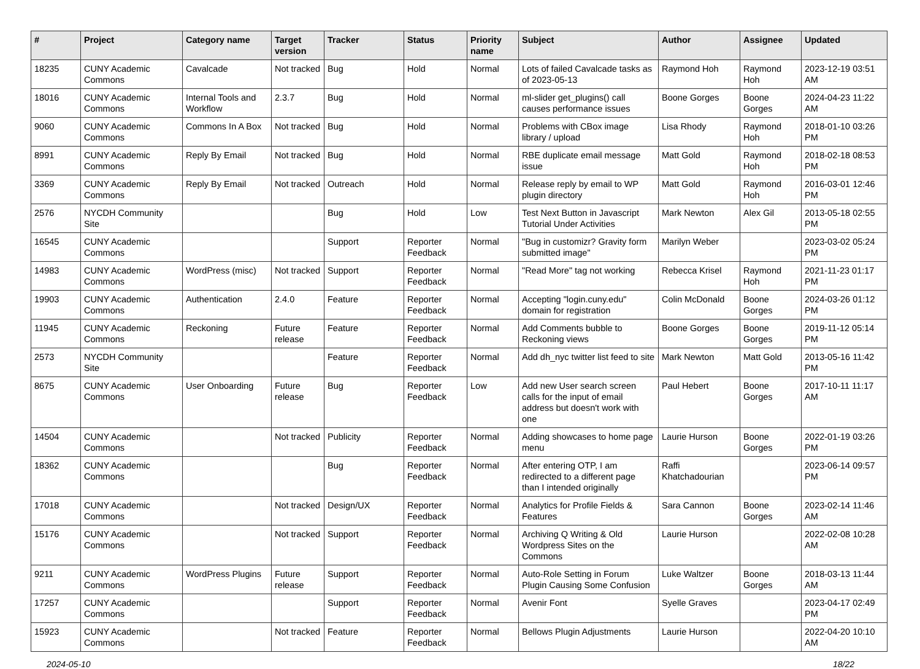| # | Project | Category name | Target version | Tracker | Status | Priority name | Subject | Author | Assignee | Updated |
| --- | --- | --- | --- | --- | --- | --- | --- | --- | --- | --- |
| 18235 | CUNY Academic Commons | Cavalcade | Not tracked | Bug | Hold | Normal | Lots of failed Cavalcade tasks as of 2023-05-13 | Raymond Hoh | Raymond Hoh | 2023-12-19 03:51 AM |
| 18016 | CUNY Academic Commons | Internal Tools and Workflow | 2.3.7 | Bug | Hold | Normal | ml-slider get_plugins() call causes performance issues | Boone Gorges | Boone Gorges | 2024-04-23 11:22 AM |
| 9060 | CUNY Academic Commons | Commons In A Box | Not tracked | Bug | Hold | Normal | Problems with CBox image library / upload | Lisa Rhody | Raymond Hoh | 2018-01-10 03:26 PM |
| 8991 | CUNY Academic Commons | Reply By Email | Not tracked | Bug | Hold | Normal | RBE duplicate email message issue | Matt Gold | Raymond Hoh | 2018-02-18 08:53 PM |
| 3369 | CUNY Academic Commons | Reply By Email | Not tracked | Outreach | Hold | Normal | Release reply by email to WP plugin directory | Matt Gold | Raymond Hoh | 2016-03-01 12:46 PM |
| 2576 | NYCDH Community Site | | | Bug | Hold | Low | Test Next Button in Javascript Tutorial Under Activities | Mark Newton | Alex Gil | 2013-05-18 02:55 PM |
| 16545 | CUNY Academic Commons | | | Support | Reporter Feedback | Normal | "Bug in customizr? Gravity form submitted image" | Marilyn Weber | | 2023-03-02 05:24 PM |
| 14983 | CUNY Academic Commons | WordPress (misc) | Not tracked | Support | Reporter Feedback | Normal | "Read More" tag not working | Rebecca Krisel | Raymond Hoh | 2021-11-23 01:17 PM |
| 19903 | CUNY Academic Commons | Authentication | 2.4.0 | Feature | Reporter Feedback | Normal | Accepting "login.cuny.edu" domain for registration | Colin McDonald | Boone Gorges | 2024-03-26 01:12 PM |
| 11945 | CUNY Academic Commons | Reckoning | Future release | Feature | Reporter Feedback | Normal | Add Comments bubble to Reckoning views | Boone Gorges | Boone Gorges | 2019-11-12 05:14 PM |
| 2573 | NYCDH Community Site | | | Feature | Reporter Feedback | Normal | Add dh_nyc twitter list feed to site | Mark Newton | Matt Gold | 2013-05-16 11:42 PM |
| 8675 | CUNY Academic Commons | User Onboarding | Future release | Bug | Reporter Feedback | Low | Add new User search screen calls for the input of email address but doesn't work with one | Paul Hebert | Boone Gorges | 2017-10-11 11:17 AM |
| 14504 | CUNY Academic Commons | | Not tracked | Publicity | Reporter Feedback | Normal | Adding showcases to home page menu | Laurie Hurson | Boone Gorges | 2022-01-19 03:26 PM |
| 18362 | CUNY Academic Commons | | | Bug | Reporter Feedback | Normal | After entering OTP, I am redirected to a different page than I intended originally | Raffi Khatchadourian | | 2023-06-14 09:57 PM |
| 17018 | CUNY Academic Commons | | Not tracked | Design/UX | Reporter Feedback | Normal | Analytics for Profile Fields & Features | Sara Cannon | Boone Gorges | 2023-02-14 11:46 AM |
| 15176 | CUNY Academic Commons | | Not tracked | Support | Reporter Feedback | Normal | Archiving Q Writing & Old Wordpress Sites on the Commons | Laurie Hurson | | 2022-02-08 10:28 AM |
| 9211 | CUNY Academic Commons | WordPress Plugins | Future release | Support | Reporter Feedback | Normal | Auto-Role Setting in Forum Plugin Causing Some Confusion | Luke Waltzer | Boone Gorges | 2018-03-13 11:44 AM |
| 17257 | CUNY Academic Commons | | | Support | Reporter Feedback | Normal | Avenir Font | Syelle Graves | | 2023-04-17 02:49 PM |
| 15923 | CUNY Academic Commons | | Not tracked | Feature | Reporter Feedback | Normal | Bellows Plugin Adjustments | Laurie Hurson | | 2022-04-20 10:10 AM |
2024-05-10 18/22